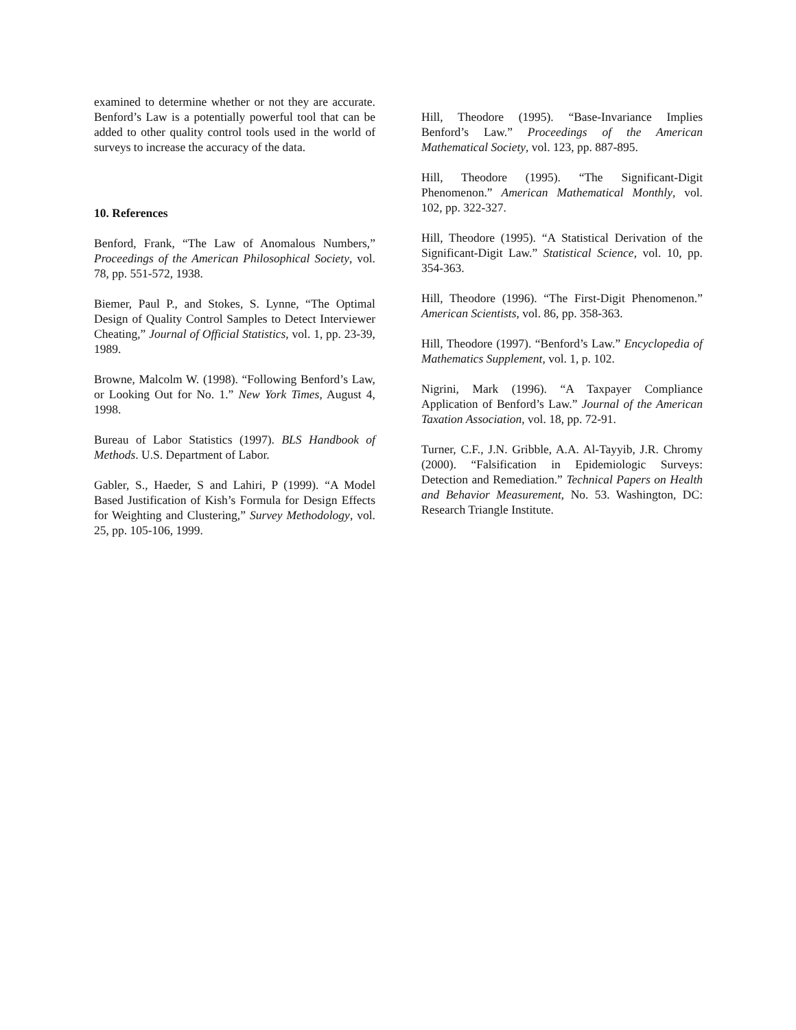examined to determine whether or not they are accurate. Benford’s Law is a potentially powerful tool that can be added to other quality control tools used in the world of surveys to increase the accuracy of the data.
10. References
Benford, Frank, “The Law of Anomalous Numbers,” Proceedings of the American Philosophical Society, vol. 78, pp. 551-572, 1938.
Biemer, Paul P., and Stokes, S. Lynne, “The Optimal Design of Quality Control Samples to Detect Interviewer Cheating,” Journal of Official Statistics, vol. 1, pp. 23-39, 1989.
Browne, Malcolm W. (1998). “Following Benford’s Law, or Looking Out for No. 1.” New York Times, August 4, 1998.
Bureau of Labor Statistics (1997). BLS Handbook of Methods. U.S. Department of Labor.
Gabler, S., Haeder, S and Lahiri, P (1999). “A Model Based Justification of Kish’s Formula for Design Effects for Weighting and Clustering,” Survey Methodology, vol. 25, pp. 105-106, 1999.
Hill, Theodore (1995). “Base-Invariance Implies Benford’s Law.” Proceedings of the American Mathematical Society, vol. 123, pp. 887-895.
Hill, Theodore (1995). “The Significant-Digit Phenomenon.” American Mathematical Monthly, vol. 102, pp. 322-327.
Hill, Theodore (1995). “A Statistical Derivation of the Significant-Digit Law.” Statistical Science, vol. 10, pp. 354-363.
Hill, Theodore (1996). “The First-Digit Phenomenon.” American Scientists, vol. 86, pp. 358-363.
Hill, Theodore (1997). “Benford’s Law.” Encyclopedia of Mathematics Supplement, vol. 1, p. 102.
Nigrini, Mark (1996). “A Taxpayer Compliance Application of Benford’s Law.” Journal of the American Taxation Association, vol. 18, pp. 72-91.
Turner, C.F., J.N. Gribble, A.A. Al-Tayyib, J.R. Chromy (2000). “Falsification in Epidemiologic Surveys: Detection and Remediation.” Technical Papers on Health and Behavior Measurement, No. 53. Washington, DC: Research Triangle Institute.